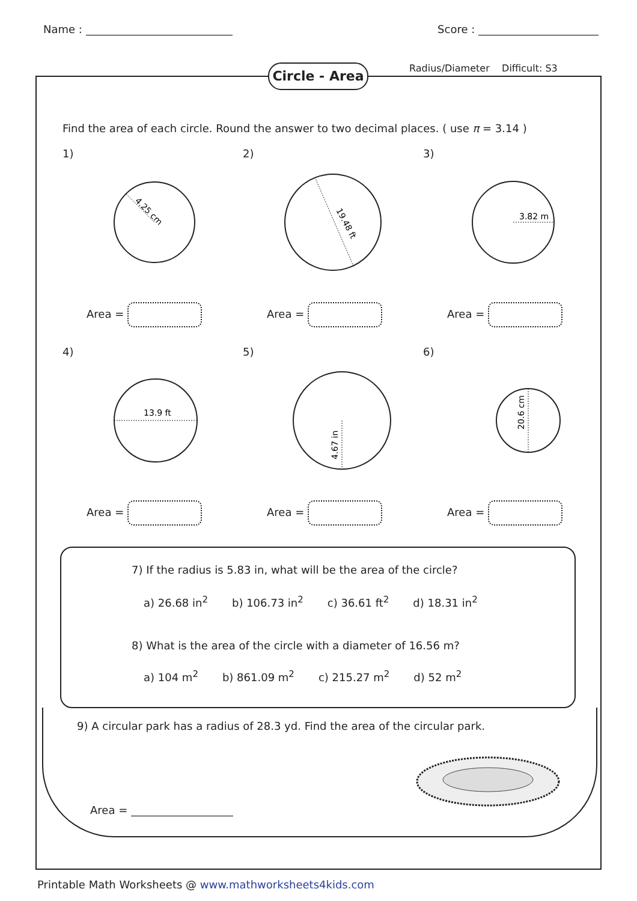Name : Score :
Circle - Area
Radius/Diameter Difficult: S3
Find the area of each circle. Round the answer to two decimal places. ( use π = 3.14 )
1)
4.25 cm
Area =
2)
19.48 ft
Area =
3)
3.82 m
Area =
4)
13.9 ft
Area =
5)
4.67 in
Area =
6)
20.6 cm
Area =
7) If the radius is 5.83 in, what will be the area of the circle?
a) 26.68 in<sup>2</sup> b) 106.73 in<sup>2</sup> c) 36.61 ft<sup>2</sup> d) 18.31 in<sup>2</sup>
8) What is the area of the circle with a diameter of 16.56 m?
a) 104 m<sup>2</sup> b) 861.09 m<sup>2</sup> c) 215.27 m<sup>2</sup> d) 52 m<sup>2</sup>
9) A circular park has a radius of 28.3 yd. Find the area of the circular park.
Area =
Printable Math Worksheets @ www.mathworksheets4kids.com